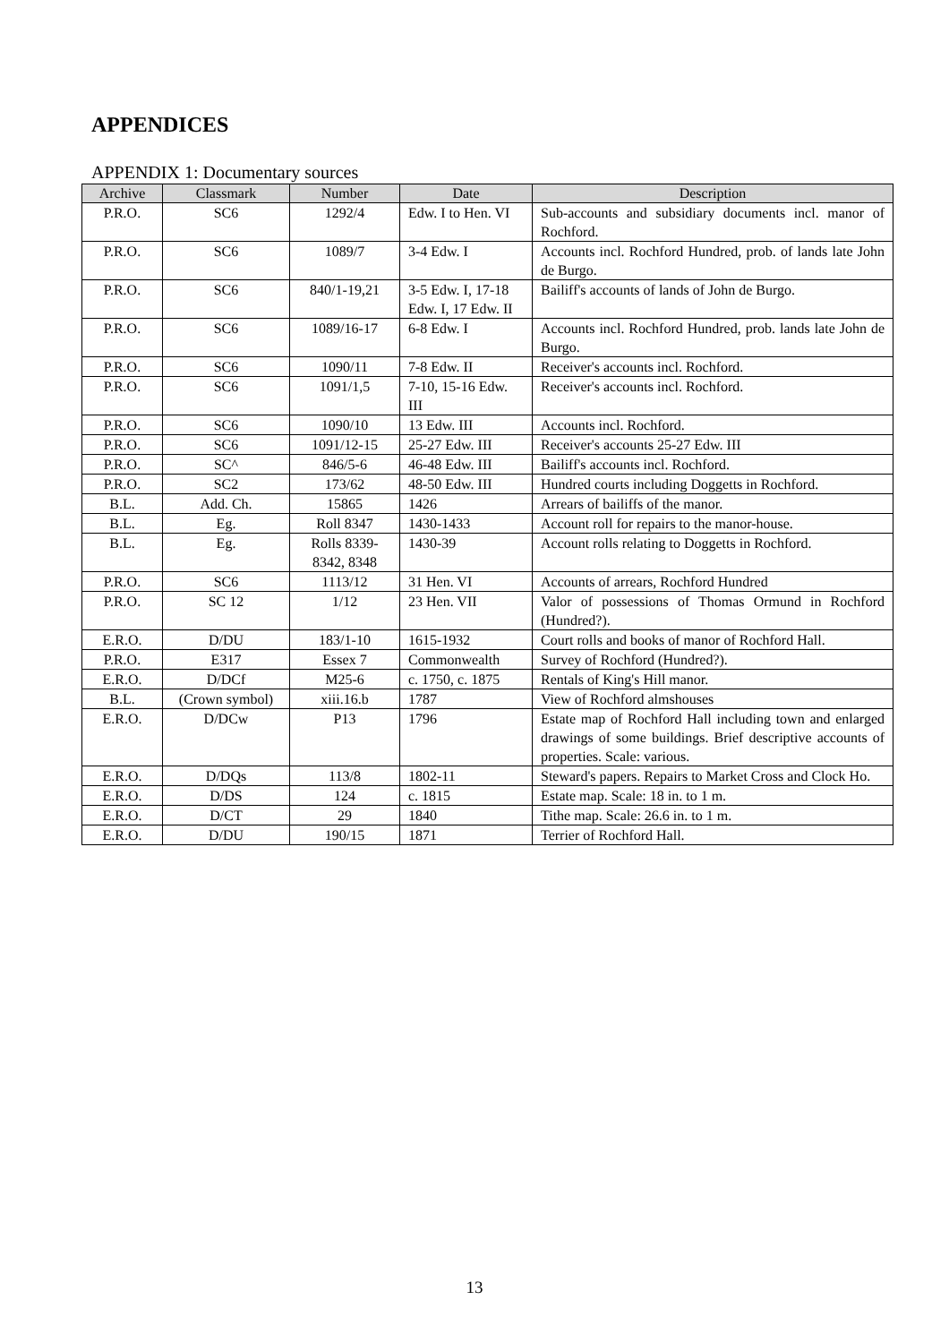APPENDICES
APPENDIX 1: Documentary sources
| Archive | Classmark | Number | Date | Description |
| --- | --- | --- | --- | --- |
| P.R.O. | SC6 | 1292/4 | Edw. I to Hen. VI | Sub-accounts and subsidiary documents incl. manor of Rochford. |
| P.R.O. | SC6 | 1089/7 | 3-4 Edw. I | Accounts incl. Rochford Hundred, prob. of lands late John de Burgo. |
| P.R.O. | SC6 | 840/1-19,21 | 3-5 Edw. I, 17-18 Edw. I, 17 Edw. II | Bailiff's accounts of lands of John de Burgo. |
| P.R.O. | SC6 | 1089/16-17 | 6-8 Edw. I | Accounts incl. Rochford Hundred, prob. lands late John de Burgo. |
| P.R.O. | SC6 | 1090/11 | 7-8 Edw. II | Receiver's accounts incl. Rochford. |
| P.R.O. | SC6 | 1091/1,5 | 7-10, 15-16 Edw. III | Receiver's accounts incl. Rochford. |
| P.R.O. | SC6 | 1090/10 | 13 Edw. III | Accounts incl. Rochford. |
| P.R.O. | SC6 | 1091/12-15 | 25-27 Edw. III | Receiver's accounts 25-27 Edw. III |
| P.R.O. | SC^ | 846/5-6 | 46-48 Edw. III | Bailiff's accounts incl. Rochford. |
| P.R.O. | SC2 | 173/62 | 48-50 Edw. III | Hundred courts including Doggetts in Rochford. |
| B.L. | Add. Ch. | 15865 | 1426 | Arrears of bailiffs of the manor. |
| B.L. | Eg. | Roll 8347 | 1430-1433 | Account roll for repairs to the manor-house. |
| B.L. | Eg. | Rolls 8339-8342, 8348 | 1430-39 | Account rolls relating to Doggetts in Rochford. |
| P.R.O. | SC6 | 1113/12 | 31 Hen. VI | Accounts of arrears, Rochford Hundred |
| P.R.O. | SC 12 | 1/12 | 23 Hen. VII | Valor of possessions of Thomas Ormund in Rochford (Hundred?). |
| E.R.O. | D/DU | 183/1-10 | 1615-1932 | Court rolls and books of manor of Rochford Hall. |
| P.R.O. | E317 | Essex 7 | Commonwealth | Survey of Rochford (Hundred?). |
| E.R.O. | D/DCf | M25-6 | c. 1750, c. 1875 | Rentals of King's Hill manor. |
| B.L. | (Crown symbol) | xiii.16.b | 1787 | View of Rochford almshouses |
| E.R.O. | D/DCw | P13 | 1796 | Estate map of Rochford Hall including town and enlarged drawings of some buildings. Brief descriptive accounts of properties. Scale: various. |
| E.R.O. | D/DQs | 113/8 | 1802-11 | Steward's papers. Repairs to Market Cross and Clock Ho. |
| E.R.O. | D/DS | 124 | c. 1815 | Estate map. Scale: 18 in. to 1 m. |
| E.R.O. | D/CT | 29 | 1840 | Tithe map. Scale: 26.6 in. to 1 m. |
| E.R.O. | D/DU | 190/15 | 1871 | Terrier of Rochford Hall. |
13